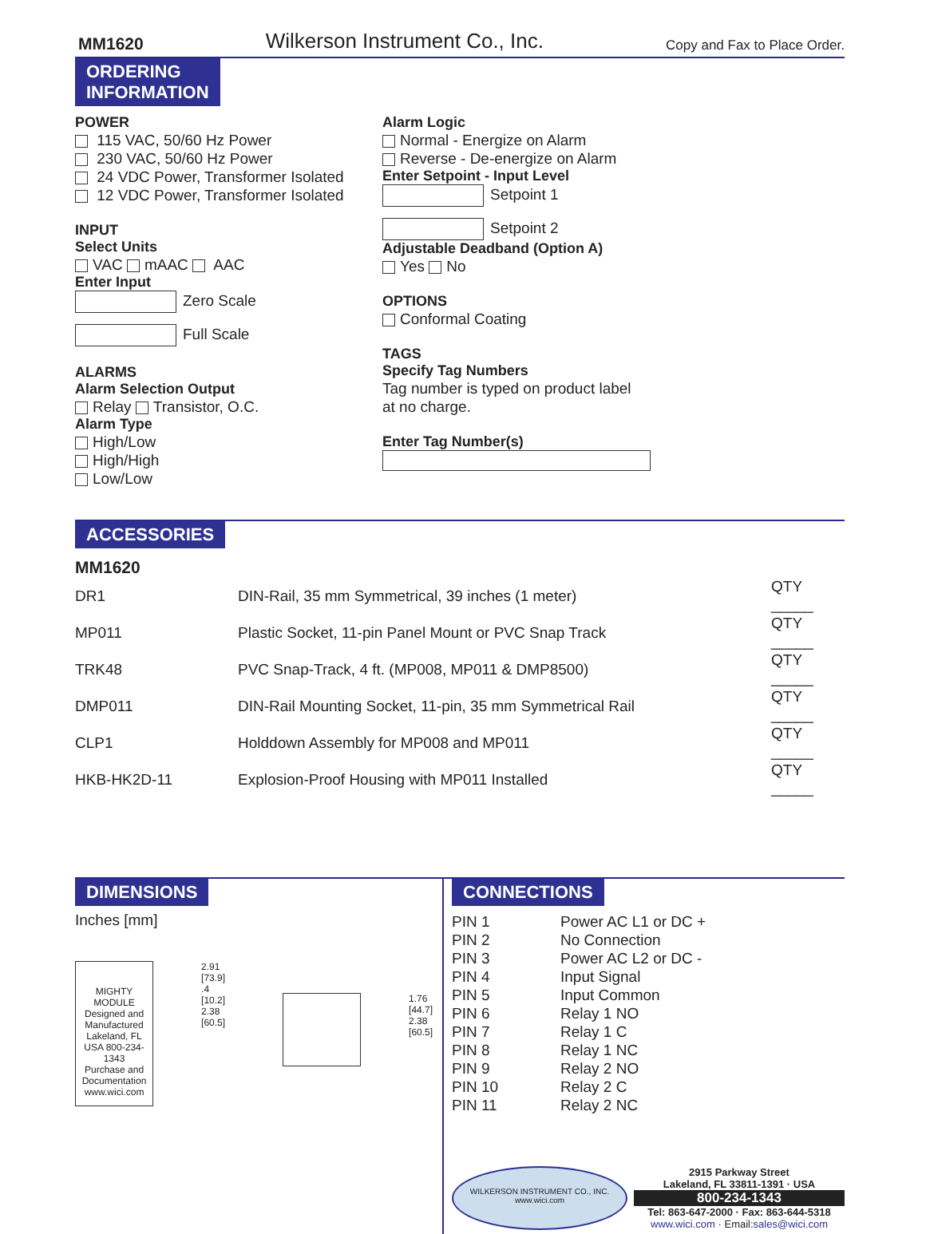MM1620 Wilkerson Instrument Co., Inc. Copy and Fax to Place Order.
ORDERING
INFORMATION
POWER
115 VAC, 50/60 Hz Power
230 VAC, 50/60 Hz Power
24 VDC Power, Transformer Isolated
12 VDC Power, Transformer Isolated
INPUT
Select Units
VAC mAAC AAC
Enter Input
Zero Scale
Full Scale
ALARMS
Alarm Selection Output
Relay Transistor, O.C.
Alarm Type
High/Low
High/High
Low/Low
Alarm Logic
Normal - Energize on Alarm
Reverse - De-energize on Alarm
Enter Setpoint - Input Level
Setpoint 1
Setpoint 2
Adjustable Deadband (Option A)
Yes No
OPTIONS
Conformal Coating
TAGS
Specify Tag Numbers
Tag number is typed on product label
at no charge.
Enter Tag Number(s)
ACCESSORIES
MM1620
| DR1 | DIN-Rail, 35 mm Symmetrical, 39 inches (1 meter) | QTY _____ |
| MP011 | Plastic Socket, 11-pin Panel Mount or PVC Snap Track | QTY _____ |
| TRK48 | PVC Snap-Track, 4 ft. (MP008, MP011 & DMP8500) | QTY _____ |
| DMP011 | DIN-Rail Mounting Socket, 11-pin, 35 mm Symmetrical Rail | QTY _____ |
| CLP1 | Holddown Assembly for MP008 and MP011 | QTY _____ |
| HKB-HK2D-11 | Explosion-Proof Housing with MP011 Installed | QTY _____ |
DIMENSIONS
Inches [mm]
MIGHTY MODULE
Designed and Manufactured Lakeland, FL USA 800-234-1343
Purchase and Documentation www.wici.com
2.91 [73.9]
.4 [10.2]
2.38 [60.5]
1.76 [44.7]
2.38 [60.5]
CONNECTIONS
| PIN 1 | Power AC L1 or DC + |
| PIN 2 | No Connection |
| PIN 3 | Power AC L2 or DC - |
| PIN 4 | Input Signal |
| PIN 5 | Input Common |
| PIN 6 | Relay 1 NO |
| PIN 7 | Relay 1 C |
| PIN 8 | Relay 1 NC |
| PIN 9 | Relay 2 NO |
| PIN 10 | Relay 2 C |
| PIN 11 | Relay 2 NC |
WILKERSON INSTRUMENT CO., INC.
www.wici.com
2915 Parkway Street
Lakeland, FL 33811-1391 · USA
800-234-1343
Tel: 863-647-2000 · Fax: 863-644-5318
www.wici.com · Email:sales@wici.com